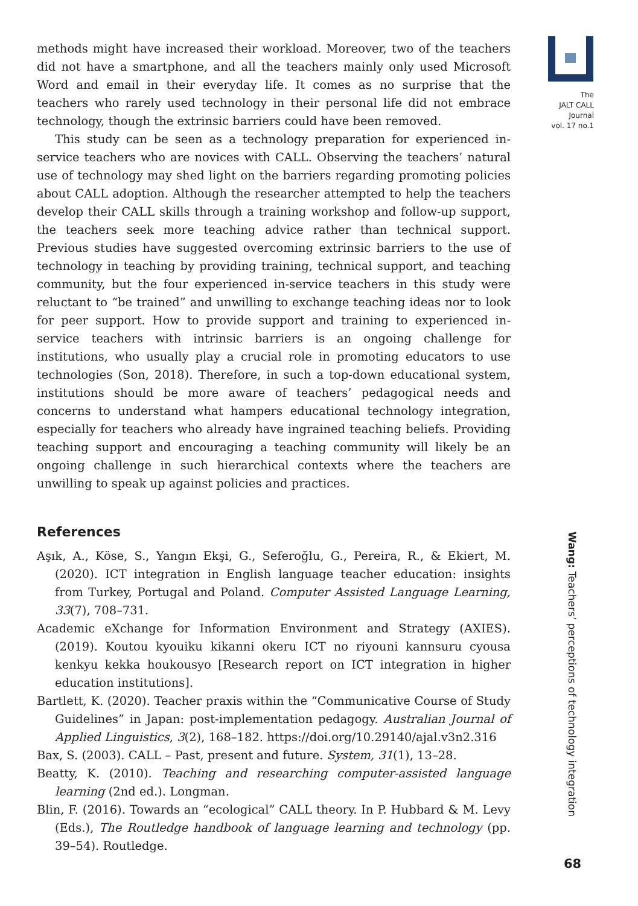methods might have increased their workload. Moreover, two of the teachers did not have a smartphone, and all the teachers mainly only used Microsoft Word and email in their everyday life. It comes as no surprise that the teachers who rarely used technology in their personal life did not embrace technology, though the extrinsic barriers could have been removed.
This study can be seen as a technology preparation for experienced in-service teachers who are novices with CALL. Observing the teachers’ natural use of technology may shed light on the barriers regarding promoting policies about CALL adoption. Although the researcher attempted to help the teachers develop their CALL skills through a training workshop and follow-up support, the teachers seek more teaching advice rather than technical support. Previous studies have suggested overcoming extrinsic barriers to the use of technology in teaching by providing training, technical support, and teaching community, but the four experienced in-service teachers in this study were reluctant to “be trained” and unwilling to exchange teaching ideas nor to look for peer support. How to provide support and training to experienced in-service teachers with intrinsic barriers is an ongoing challenge for institutions, who usually play a crucial role in promoting educators to use technologies (Son, 2018). Therefore, in such a top-down educational system, institutions should be more aware of teachers’ pedagogical needs and concerns to understand what hampers educational technology integration, especially for teachers who already have ingrained teaching beliefs. Providing teaching support and encouraging a teaching community will likely be an ongoing challenge in such hierarchical contexts where the teachers are unwilling to speak up against policies and practices.
References
Aşık, A., Köse, S., Yangın Ekşi, G., Seferoğlu, G., Pereira, R., & Ekiert, M. (2020). ICT integration in English language teacher education: insights from Turkey, Portugal and Poland. Computer Assisted Language Learning, 33(7), 708–731.
Academic eXchange for Information Environment and Strategy (AXIES). (2019). Koutou kyouiku kikanni okeru ICT no riyouni kannsuru cyousa kenkyu kekka houkousyo [Research report on ICT integration in higher education institutions].
Bartlett, K. (2020). Teacher praxis within the “Communicative Course of Study Guidelines” in Japan: post-implementation pedagogy. Australian Journal of Applied Linguistics, 3(2), 168–182. https://doi.org/10.29140/ajal.v3n2.316
Bax, S. (2003). CALL – Past, present and future. System, 31(1), 13–28.
Beatty, K. (2010). Teaching and researching computer-assisted language learning (2nd ed.). Longman.
Blin, F. (2016). Towards an “ecological” CALL theory. In P. Hubbard & M. Levy (Eds.), The Routledge handbook of language learning and technology (pp. 39–54). Routledge.
The
JALT CALL
Journal
vol. 17 no.1
Wang: Teachers’ perceptions of technology integration
68